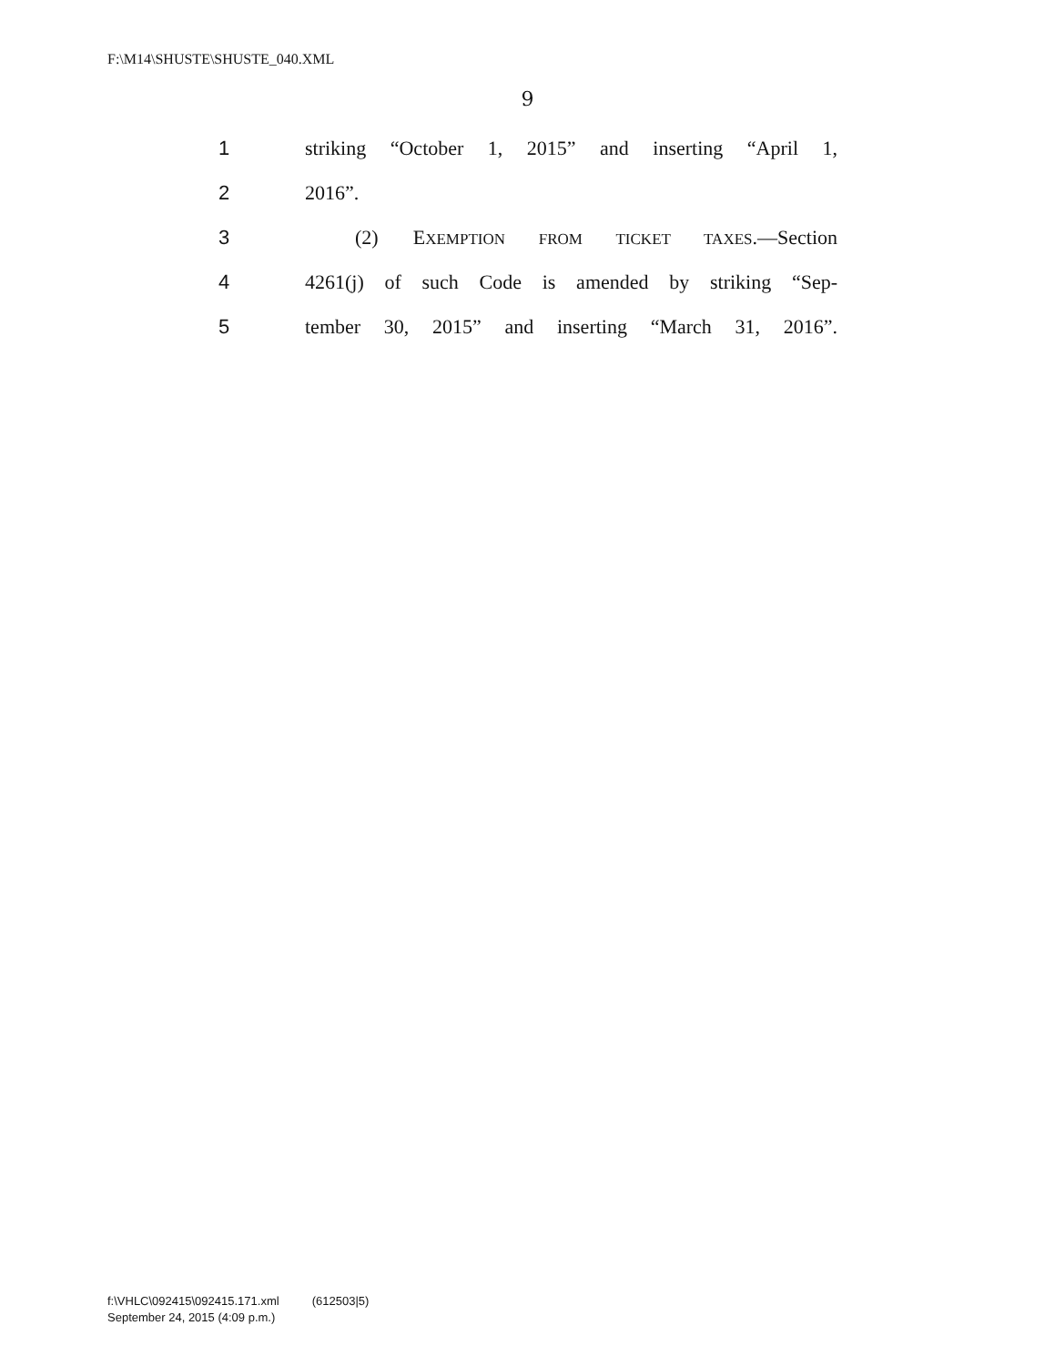F:\M14\SHUSTE\SHUSTE_040.XML
9
1 striking “October 1, 2015” and inserting “April 1,
2 2016”.
3 (2) EXEMPTION FROM TICKET TAXES.—Section
4 4261(j) of such Code is amended by striking “Sep-
5 tember 30, 2015” and inserting “March 31, 2016”.
f:\VHLC\092415\092415.171.xml (612503|5)
September 24, 2015 (4:09 p.m.)